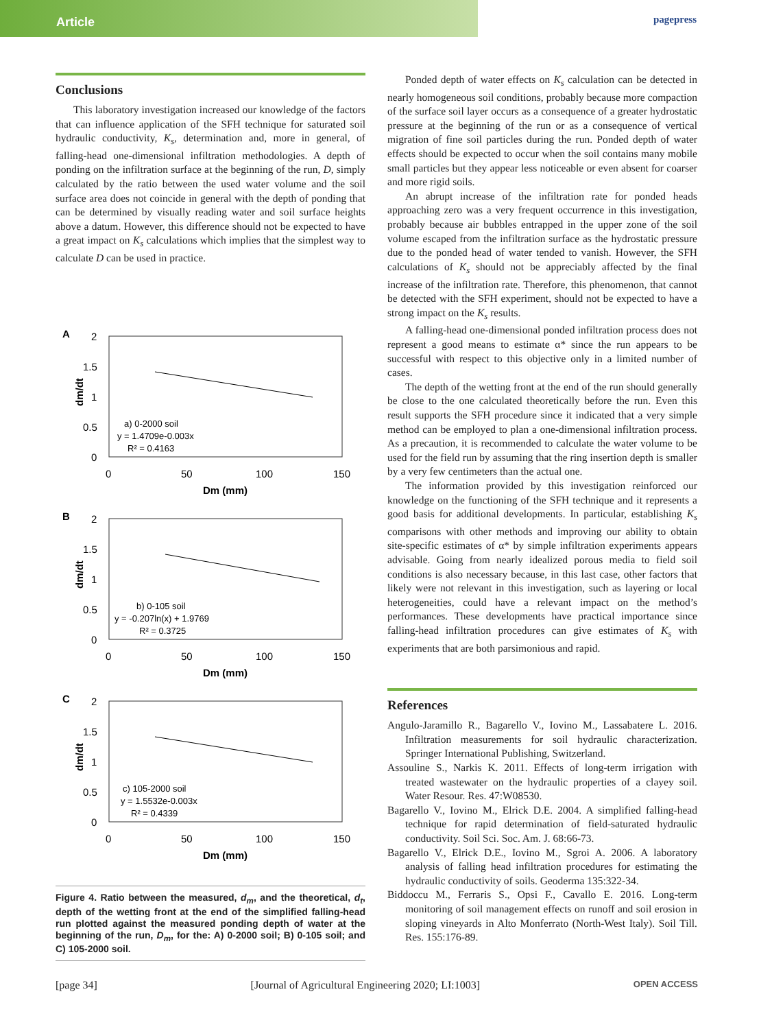Article
pagepress
Conclusions
This laboratory investigation increased our knowledge of the factors that can influence application of the SFH technique for saturated soil hydraulic conductivity, K<sub>s</sub>, determination and, more in general, of falling-head one-dimensional infiltration methodologies. A depth of ponding on the infiltration surface at the beginning of the run, D, simply calculated by the ratio between the used water volume and the soil surface area does not coincide in general with the depth of ponding that can be determined by visually reading water and soil surface heights above a datum. However, this difference should not be expected to have a great impact on K<sub>s</sub> calculations which implies that the simplest way to calculate D can be used in practice.
A
2
1.5
1
0.5
0
0
50
100
150
Dm (mm)
dm/dt
a) 0-2000 soil
y = 1.4709e-0.003x
R² = 0.4163
B
2
1.5
1
0.5
0
0
50
100
150
Dm (mm)
dm/dt
b) 0-105 soil
y = -0.207ln(x) + 1.9769
R² = 0.3725
C
2
1.5
1
0.5
0
0
50
100
150
Dm (mm)
dm/dt
c) 105-2000 soil
y = 1.5532e-0.003x
R² = 0.4339
Figure 4. Ratio between the measured, d<sub>m</sub>, and the theoretical, d<sub>t</sub>, depth of the wetting front at the end of the simplified falling-head run plotted against the measured ponding depth of water at the beginning of the run, D<sub>m</sub>, for the: A) 0-2000 soil; B) 0-105 soil; and C) 105-2000 soil.
Ponded depth of water effects on K<sub>s</sub> calculation can be detected in nearly homogeneous soil conditions, probably because more compaction of the surface soil layer occurs as a consequence of a greater hydrostatic pressure at the beginning of the run or as a consequence of vertical migration of fine soil particles during the run. Ponded depth of water effects should be expected to occur when the soil contains many mobile small particles but they appear less noticeable or even absent for coarser and more rigid soils.
An abrupt increase of the infiltration rate for ponded heads approaching zero was a very frequent occurrence in this investigation, probably because air bubbles entrapped in the upper zone of the soil volume escaped from the infiltration surface as the hydrostatic pressure due to the ponded head of water tended to vanish. However, the SFH calculations of K<sub>s</sub> should not be appreciably affected by the final increase of the infiltration rate. Therefore, this phenomenon, that cannot be detected with the SFH experiment, should not be expected to have a strong impact on the K<sub>s</sub> results.
A falling-head one-dimensional ponded infiltration process does not represent a good means to estimate α* since the run appears to be successful with respect to this objective only in a limited number of cases.
The depth of the wetting front at the end of the run should generally be close to the one calculated theoretically before the run. Even this result supports the SFH procedure since it indicated that a very simple method can be employed to plan a one-dimensional infiltration process. As a precaution, it is recommended to calculate the water volume to be used for the field run by assuming that the ring insertion depth is smaller by a very few centimeters than the actual one.
The information provided by this investigation reinforced our knowledge on the functioning of the SFH technique and it represents a good basis for additional developments. In particular, establishing K<sub>s</sub> comparisons with other methods and improving our ability to obtain site-specific estimates of α* by simple infiltration experiments appears advisable. Going from nearly idealized porous media to field soil conditions is also necessary because, in this last case, other factors that likely were not relevant in this investigation, such as layering or local heterogeneities, could have a relevant impact on the method’s performances. These developments have practical importance since falling-head infiltration procedures can give estimates of K<sub>s</sub> with experiments that are both parsimonious and rapid.
References
Angulo-Jaramillo R., Bagarello V., Iovino M., Lassabatere L. 2016. Infiltration measurements for soil hydraulic characterization. Springer International Publishing, Switzerland.
Assouline S., Narkis K. 2011. Effects of long-term irrigation with treated wastewater on the hydraulic properties of a clayey soil. Water Resour. Res. 47:W08530.
Bagarello V., Iovino M., Elrick D.E. 2004. A simplified falling-head technique for rapid determination of field-saturated hydraulic conductivity. Soil Sci. Soc. Am. J. 68:66-73.
Bagarello V., Elrick D.E., Iovino M., Sgroi A. 2006. A laboratory analysis of falling head infiltration procedures for estimating the hydraulic conductivity of soils. Geoderma 135:322-34.
Biddoccu M., Ferraris S., Opsi F., Cavallo E. 2016. Long-term monitoring of soil management effects on runoff and soil erosion in sloping vineyards in Alto Monferrato (North-West Italy). Soil Till. Res. 155:176-89.
[page 34] [Journal of Agricultural Engineering 2020; LI:1003] OPEN ACCESS